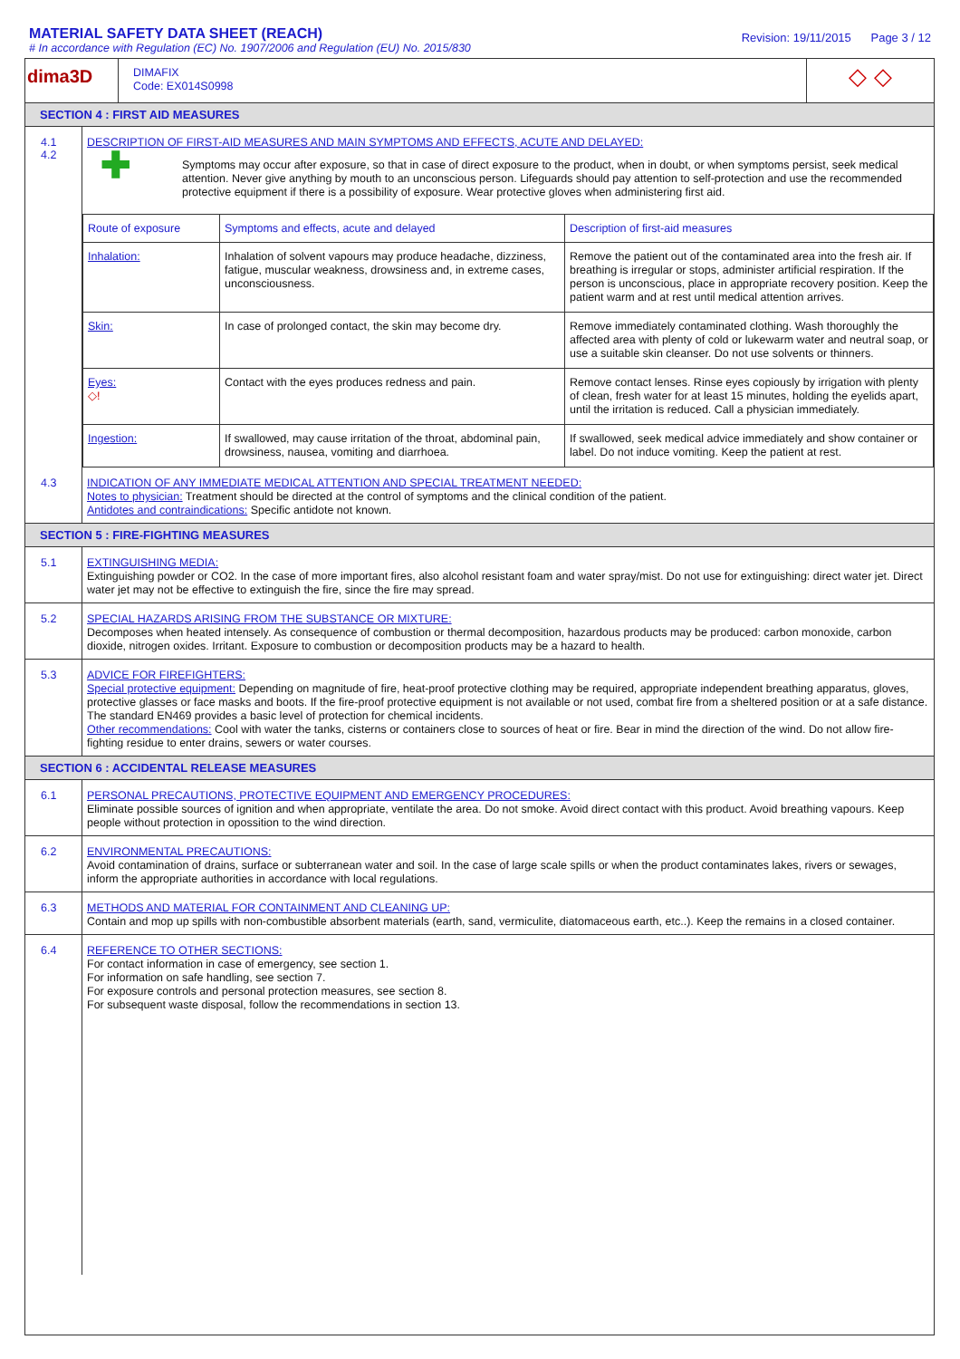MATERIAL SAFETY DATA SHEET (REACH)
# In accordance with Regulation (EC) No. 1907/2006 and Regulation (EU) No. 2015/830
Revision: 19/11/2015 Page 3 / 12
dima3D
DIMAFIX
Code: EX014S0998
◇ ◇
SECTION 4 : FIRST AID MEASURES
4.1
4.2
DESCRIPTION OF FIRST-AID MEASURES AND MAIN SYMPTOMS AND EFFECTS, ACUTE AND DELAYED:
✚
Symptoms may occur after exposure, so that in case of direct exposure to the product, when in doubt, or when symptoms persist, seek medical attention. Never give anything by mouth to an unconscious person. Lifeguards should pay attention to self-protection and use the recommended protective equipment if there is a possibility of exposure. Wear protective gloves when administering first aid.
| Route of exposure | Symptoms and effects, acute and delayed | Description of first-aid measures |
| --- | --- | --- |
| Inhalation: | Inhalation of solvent vapours may produce headache, dizziness, fatigue, muscular weakness, drowsiness and, in extreme cases, unconsciousness. | Remove the patient out of the contaminated area into the fresh air. If breathing is irregular or stops, administer artificial respiration. If the person is unconscious, place in appropriate recovery position. Keep the patient warm and at rest until medical attention arrives. |
| Skin: | In case of prolonged contact, the skin may become dry. | Remove immediately contaminated clothing. Wash thoroughly the affected area with plenty of cold or lukewarm water and neutral soap, or use a suitable skin cleanser. Do not use solvents or thinners. |
| Eyes: ◇! | Contact with the eyes produces redness and pain. | Remove contact lenses. Rinse eyes copiously by irrigation with plenty of clean, fresh water for at least 15 minutes, holding the eyelids apart, until the irritation is reduced. Call a physician immediately. |
| Ingestion: | If swallowed, may cause irritation of the throat, abdominal pain, drowsiness, nausea, vomiting and diarrhoea. | If swallowed, seek medical advice immediately and show container or label. Do not induce vomiting. Keep the patient at rest. |
4.3
INDICATION OF ANY IMMEDIATE MEDICAL ATTENTION AND SPECIAL TREATMENT NEEDED:
Notes to physician: Treatment should be directed at the control of symptoms and the clinical condition of the patient.
Antidotes and contraindications: Specific antidote not known.
SECTION 5 : FIRE-FIGHTING MEASURES
5.1
EXTINGUISHING MEDIA:
Extinguishing powder or CO2. In the case of more important fires, also alcohol resistant foam and water spray/mist. Do not use for extinguishing: direct water jet. Direct water jet may not be effective to extinguish the fire, since the fire may spread.
5.2
SPECIAL HAZARDS ARISING FROM THE SUBSTANCE OR MIXTURE:
Decomposes when heated intensely. As consequence of combustion or thermal decomposition, hazardous products may be produced: carbon monoxide, carbon dioxide, nitrogen oxides. Irritant. Exposure to combustion or decomposition products may be a hazard to health.
5.3
ADVICE FOR FIREFIGHTERS:
Special protective equipment: Depending on magnitude of fire, heat-proof protective clothing may be required, appropriate independent breathing apparatus, gloves, protective glasses or face masks and boots. If the fire-proof protective equipment is not available or not used, combat fire from a sheltered position or at a safe distance. The standard EN469 provides a basic level of protection for chemical incidents.
Other recommendations: Cool with water the tanks, cisterns or containers close to sources of heat or fire. Bear in mind the direction of the wind. Do not allow fire-fighting residue to enter drains, sewers or water courses.
SECTION 6 : ACCIDENTAL RELEASE MEASURES
6.1
PERSONAL PRECAUTIONS, PROTECTIVE EQUIPMENT AND EMERGENCY PROCEDURES:
Eliminate possible sources of ignition and when appropriate, ventilate the area. Do not smoke. Avoid direct contact with this product. Avoid breathing vapours. Keep people without protection in opossition to the wind direction.
6.2
ENVIRONMENTAL PRECAUTIONS:
Avoid contamination of drains, surface or subterranean water and soil. In the case of large scale spills or when the product contaminates lakes, rivers or sewages, inform the appropriate authorities in accordance with local regulations.
6.3
METHODS AND MATERIAL FOR CONTAINMENT AND CLEANING UP:
Contain and mop up spills with non-combustible absorbent materials (earth, sand, vermiculite, diatomaceous earth, etc..). Keep the remains in a closed container.
6.4
REFERENCE TO OTHER SECTIONS:
For contact information in case of emergency, see section 1.
For information on safe handling, see section 7.
For exposure controls and personal protection measures, see section 8.
For subsequent waste disposal, follow the recommendations in section 13.